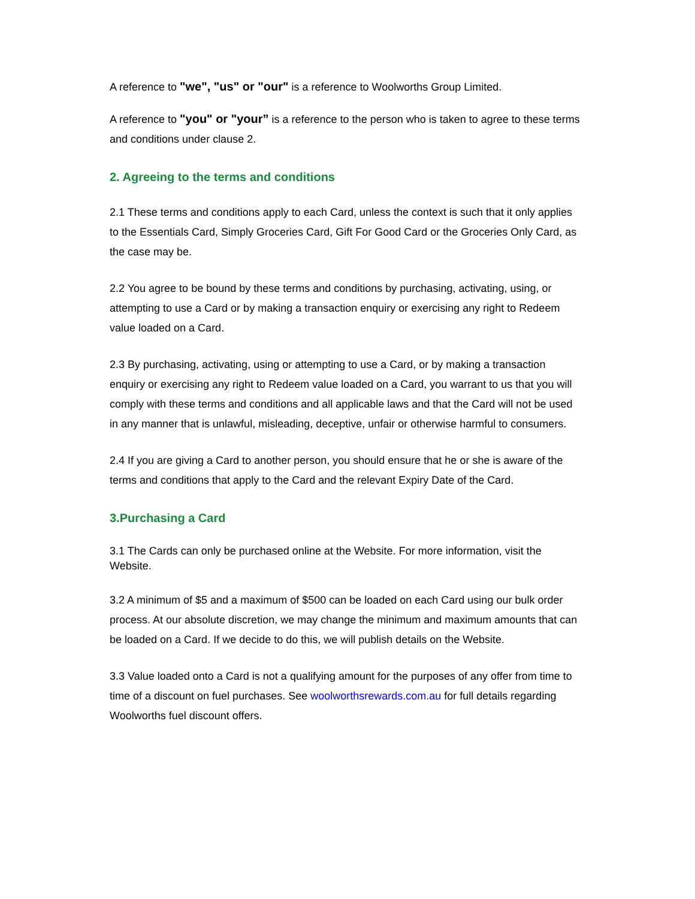A reference to "we", "us" or "our" is a reference to Woolworths Group Limited.
A reference to "you" or "your” is a reference to the person who is taken to agree to these terms and conditions under clause 2.
2. Agreeing to the terms and conditions
2.1 These terms and conditions apply to each Card, unless the context is such that it only applies to the Essentials Card, Simply Groceries Card, Gift For Good Card or the Groceries Only Card, as the case may be.
2.2 You agree to be bound by these terms and conditions by purchasing, activating, using, or attempting to use a Card or by making a transaction enquiry or exercising any right to Redeem value loaded on a Card.
2.3 By purchasing, activating, using or attempting to use a Card, or by making a transaction enquiry or exercising any right to Redeem value loaded on a Card, you warrant to us that you will comply with these terms and conditions and all applicable laws and that the Card will not be used in any manner that is unlawful, misleading, deceptive, unfair or otherwise harmful to consumers.
2.4 If you are giving a Card to another person, you should ensure that he or she is aware of the terms and conditions that apply to the Card and the relevant Expiry Date of the Card.
3.Purchasing a Card
3.1 The Cards can only be purchased online at the Website. For more information, visit the Website.
3.2 A minimum of $5 and a maximum of $500 can be loaded on each Card using our bulk order process. At our absolute discretion, we may change the minimum and maximum amounts that can be loaded on a Card. If we decide to do this, we will publish details on the Website.
3.3 Value loaded onto a Card is not a qualifying amount for the purposes of any offer from time to time of a discount on fuel purchases. See woolworthsrewards.com.au for full details regarding Woolworths fuel discount offers.